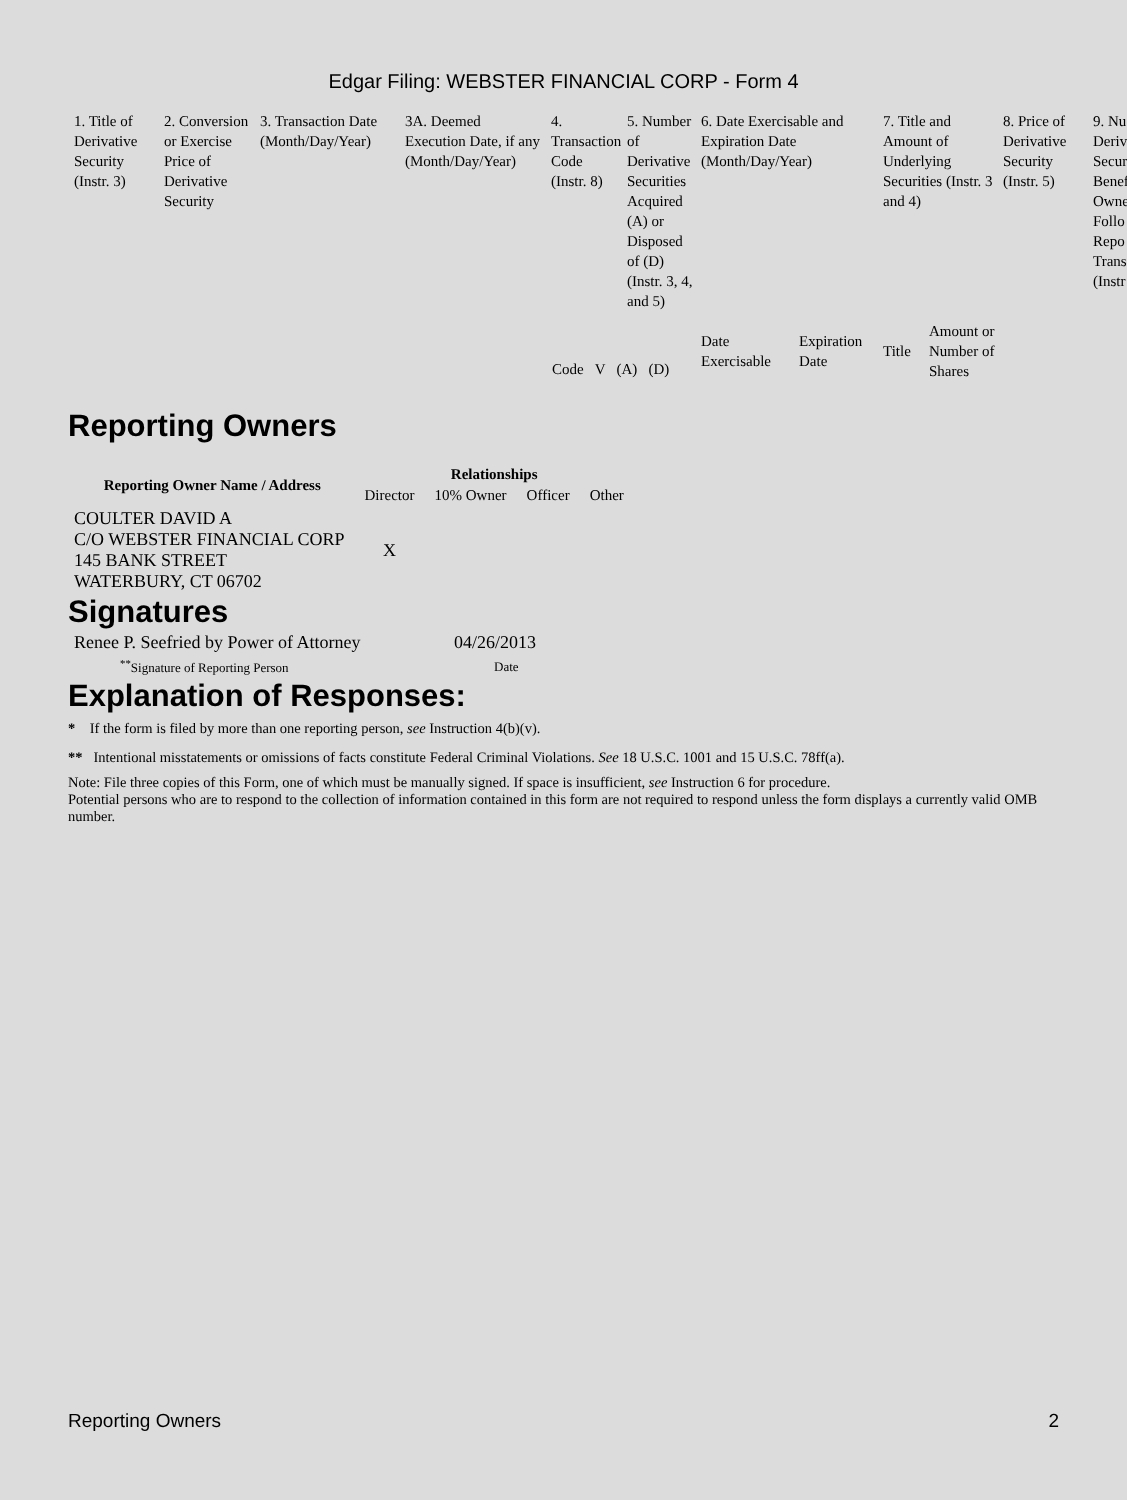Edgar Filing: WEBSTER FINANCIAL CORP - Form 4
| 1. Title of Derivative Security (Instr. 3) | 2. Conversion or Exercise Price of Derivative Security | 3. Transaction Date (Month/Day/Year) | 3A. Deemed Execution Date, if any (Month/Day/Year) | 4. Transaction Code (Instr. 8) | | 5. Number of Derivative Securities Acquired (A) or Disposed of (D) (Instr. 3, 4, and 5) | | 6. Date Exercisable and Expiration Date (Month/Day/Year) | | 7. Title and Amount of Underlying Securities (Instr. 3 and 4) | | 8. Price of Derivative Security (Instr. 5) | 9. Nu Deriv Secur Benef Owne Follo Repo Trans (Instr |
| | | | | | | | | Date Exercisable | Expiration Date | Title | Amount or Number of Shares | | |
Code V (A) (D)
Reporting Owners
| Reporting Owner Name / Address | Relationships | | | |
| --- | --- | --- | --- | --- |
| | Director | 10% Owner | Officer | Other |
| COULTER DAVID A C/O WEBSTER FINANCIAL CORP 145 BANK STREET WATERBURY, CT 06702 | X | | | |
Signatures
| Renee P. Seefried by Power of Attorney | 04/26/2013 |
| <sup>**</sup> Signature of Reporting Person | Date |
Explanation of Responses:
* If the form is filed by more than one reporting person, see Instruction 4(b)(v).
** Intentional misstatements or omissions of facts constitute Federal Criminal Violations. See 18 U.S.C. 1001 and 15 U.S.C. 78ff(a).
Note: File three copies of this Form, one of which must be manually signed. If space is insufficient, see Instruction 6 for procedure.
Potential persons who are to respond to the collection of information contained in this form are not required to respond unless the form displays a currently valid OMB number.
Reporting Owners 2